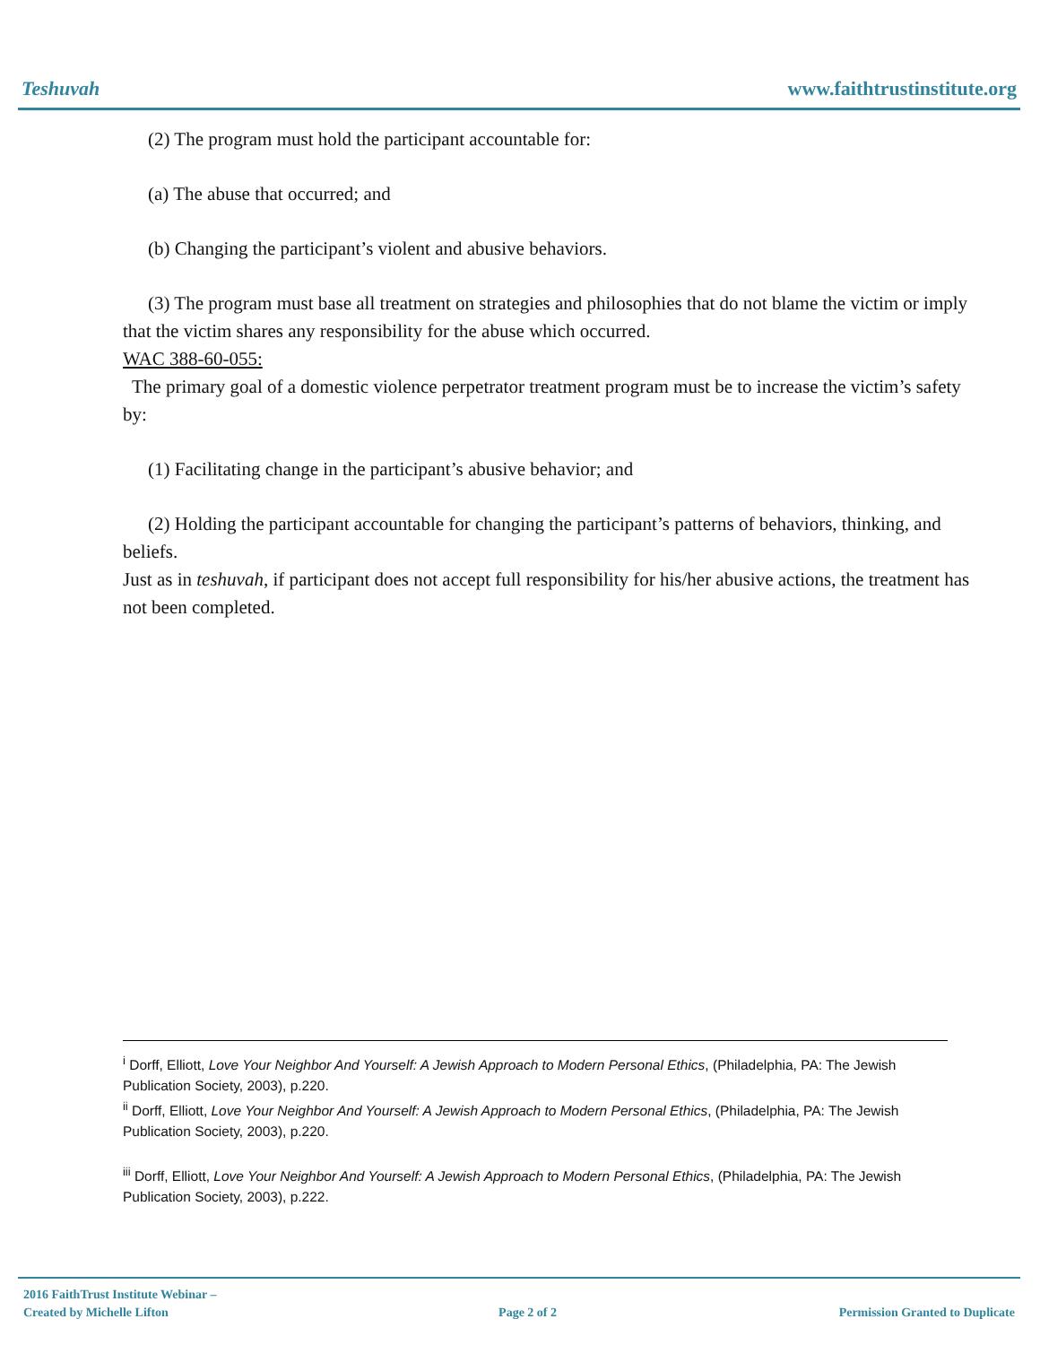Teshuvah www.faithtrustinstitute.org
(2) The program must hold the participant accountable for:
(a) The abuse that occurred; and
(b) Changing the participant’s violent and abusive behaviors.
(3) The program must base all treatment on strategies and philosophies that do not blame the victim or imply that the victim shares any responsibility for the abuse which occurred.
WAC 388-60-055:
The primary goal of a domestic violence perpetrator treatment program must be to increase the victim’s safety by:
(1) Facilitating change in the participant’s abusive behavior; and
(2) Holding the participant accountable for changing the participant’s patterns of behaviors, thinking, and beliefs.
Just as in teshuvah, if participant does not accept full responsibility for his/her abusive actions, the treatment has not been completed.
<sup>i</sup> Dorff, Elliott, Love Your Neighbor And Yourself: A Jewish Approach to Modern Personal Ethics, (Philadelphia, PA: The Jewish Publication Society, 2003), p.220.
<sup>ii</sup> Dorff, Elliott, Love Your Neighbor And Yourself: A Jewish Approach to Modern Personal Ethics, (Philadelphia, PA: The Jewish Publication Society, 2003), p.220.
<sup>iii</sup> Dorff, Elliott, Love Your Neighbor And Yourself: A Jewish Approach to Modern Personal Ethics, (Philadelphia, PA: The Jewish Publication Society, 2003), p.222.
2016 FaithTrust Institute Webinar –
Created by Michelle Lifton Page 2 of 2 Permission Granted to Duplicate